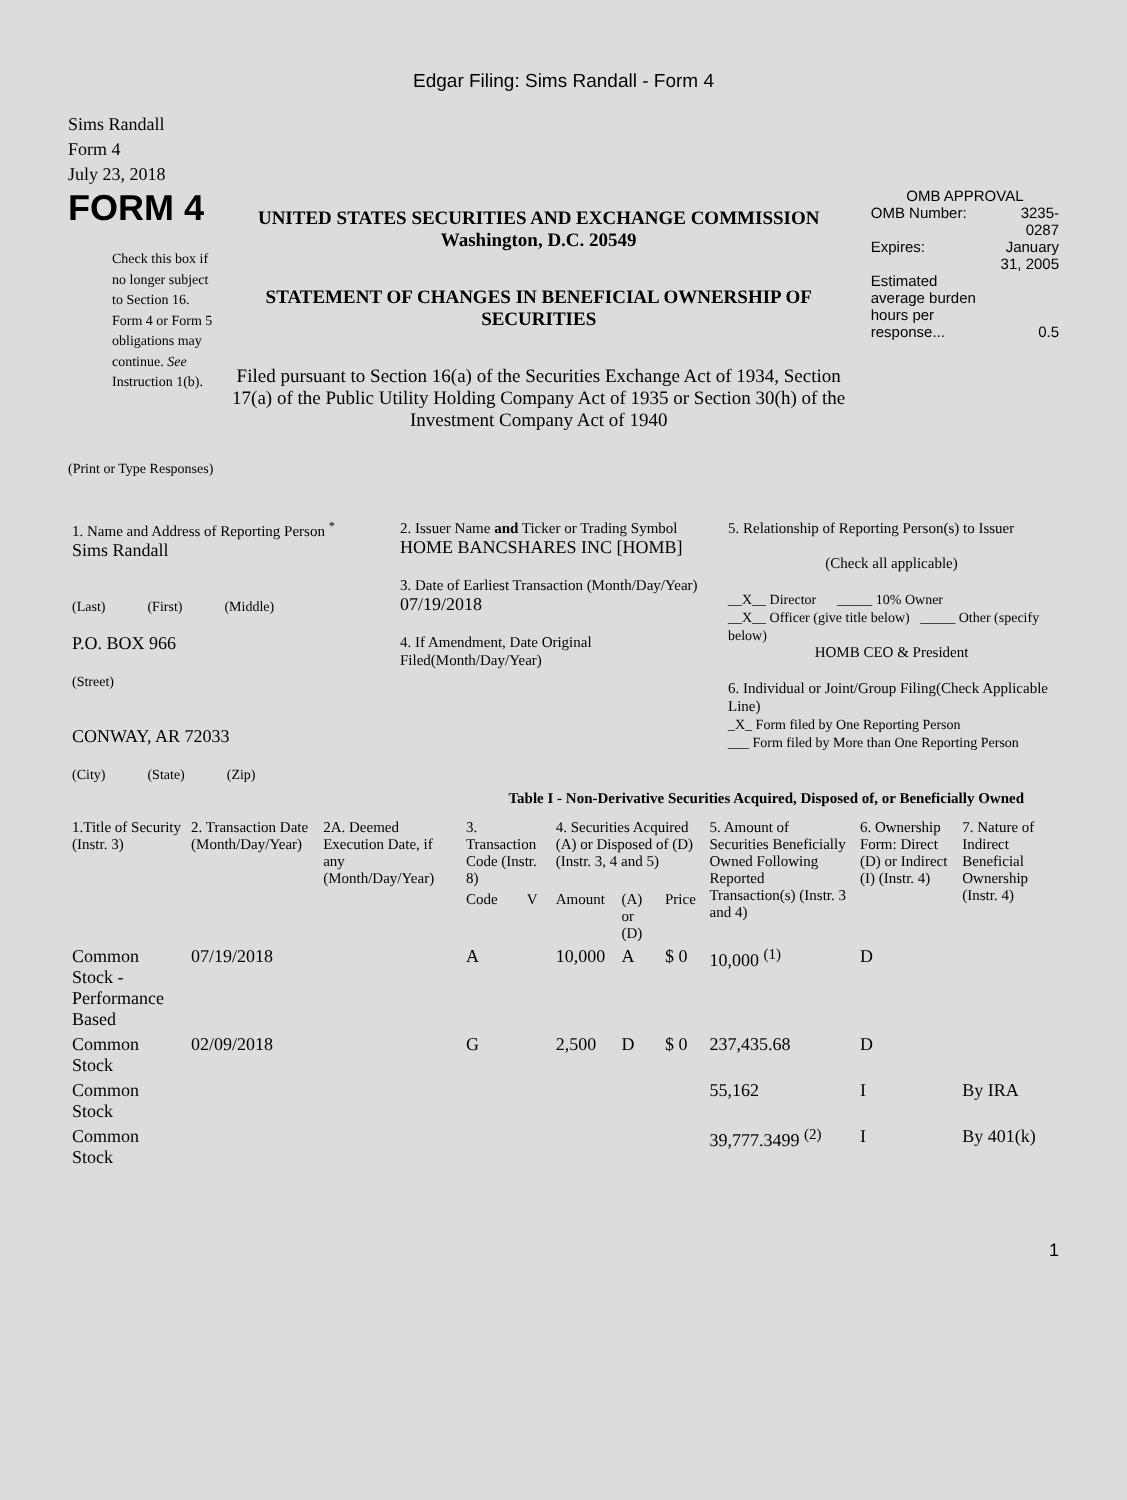Edgar Filing: Sims Randall - Form 4
Sims Randall
Form 4
July 23, 2018
FORM 4
Check this box if no longer subject to Section 16. Form 4 or Form 5 obligations may continue. See Instruction 1(b).
UNITED STATES SECURITIES AND EXCHANGE COMMISSION
Washington, D.C. 20549
STATEMENT OF CHANGES IN BENEFICIAL OWNERSHIP OF SECURITIES
Filed pursuant to Section 16(a) of the Securities Exchange Act of 1934, Section 17(a) of the Public Utility Holding Company Act of 1935 or Section 30(h) of the Investment Company Act of 1940
OMB APPROVAL
| OMB Number: | 3235-0287 |
| Expires: | January 31, 2005 |
| Estimated average burden hours per response... | 0.5 |
(Print or Type Responses)
| 1. Name and Address of Reporting Person <sup>*</sup> Sims Randall (Last) (First) (Middle) P.O. BOX 966 (Street) CONWAY, AR 72033 (City) (State) (Zip) | 2. Issuer Name and Ticker or Trading Symbol HOME BANCSHARES INC [HOMB] 3. Date of Earliest Transaction (Month/Day/Year) 07/19/2018 4. If Amendment, Date Original Filed(Month/Day/Year) | 5. Relationship of Reporting Person(s) to Issuer (Check all applicable) __X__ Director _____ 10% Owner __X__ Officer (give title below) _____ Other (specify below) HOMB CEO & President 6. Individual or Joint/Group Filing(Check Applicable Line) _X_ Form filed by One Reporting Person ___ Form filed by More than One Reporting Person |
Table I - Non-Derivative Securities Acquired, Disposed of, or Beneficially Owned
| 1.Title of Security (Instr. 3) | 2. Transaction Date (Month/Day/Year) | 2A. Deemed Execution Date, if any (Month/Day/Year) | 3. Transaction Code (Instr. 8) | | 4. Securities Acquired (A) or Disposed of (D) (Instr. 3, 4 and 5) | | | 5. Amount of Securities Beneficially Owned Following Reported Transaction(s) (Instr. 3 and 4) | 6. Ownership Form: Direct (D) or Indirect (I) (Instr. 4) | 7. Nature of Indirect Beneficial Ownership (Instr. 4) |
| --- | --- | --- | --- | --- | --- | --- | --- | --- | --- | --- |
| | | | Code | V | Amount | (A) or (D) | Price | | | |
| Common Stock - Performance Based | 07/19/2018 | | A | | 10,000 | A | $ 0 | 10,000 <sup>(1)</sup> | D | |
| Common Stock | 02/09/2018 | | G | | 2,500 | D | $ 0 | 237,435.68 | D | |
| Common Stock | | | | | | | | 55,162 | I | By IRA |
| Common Stock | | | | | | | | 39,777.3499 <sup>(2)</sup> | I | By 401(k) |
1